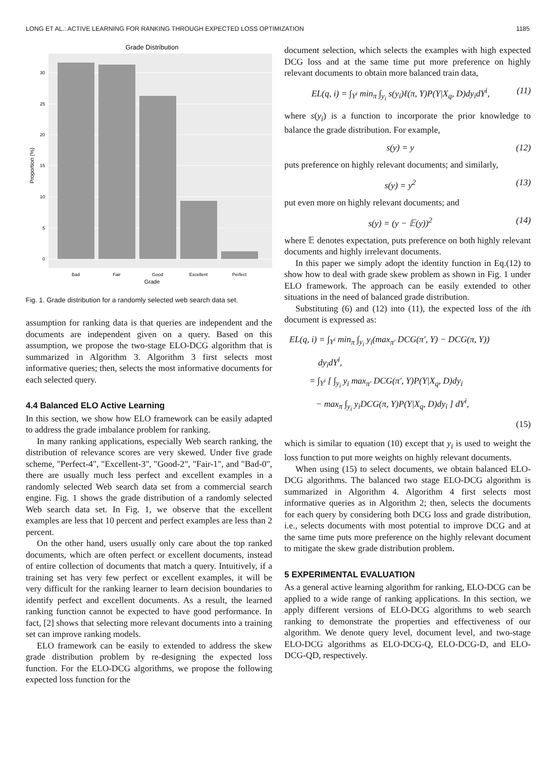LONG ET AL.: ACTIVE LEARNING FOR RANKING THROUGH EXPECTED LOSS OPTIMIZATION 1185
Grade Distribution
0
5
10
15
20
25
30
Bad
Fair
Good
Excellent
Perfect
Grade
Proportion (%)
Fig. 1. Grade distribution for a randomly selected web search data set.
assumption for ranking data is that queries are independent and the documents are independent given on a query. Based on this assumption, we propose the two-stage ELO-DCG algorithm that is summarized in Algorithm 3. Algorithm 3 first selects most informative queries; then, selects the most informative documents for each selected query.
4.4 Balanced ELO Active Learning
In this section, we show how ELO framework can be easily adapted to address the grade imbalance problem for ranking.
In many ranking applications, especially Web search ranking, the distribution of relevance scores are very skewed. Under five grade scheme, "Perfect-4", "Excellent-3", "Good-2", "Fair-1", and "Bad-0", there are usually much less perfect and excellent examples in a randomly selected Web search data set from a commercial search engine. Fig. 1 shows the grade distribution of a randomly selected Web search data set. In Fig. 1, we observe that the excellent examples are less that 10 percent and perfect examples are less than 2 percent.
On the other hand, users usually only care about the top ranked documents, which are often perfect or excellent documents, instead of entire collection of documents that match a query. Intuitively, if a training set has very few perfect or excellent examples, it will be very difficult for the ranking learner to learn decision boundaries to identify perfect and excellent documents. As a result, the learned ranking function cannot be expected to have good performance. In fact, [2] shows that selecting more relevant documents into a training set can improve ranking models.
ELO framework can be easily to extended to address the skew grade distribution problem by re-designing the expected loss function. For the ELO-DCG algorithms, we propose the following expected loss function for the
document selection, which selects the examples with high expected DCG loss and at the same time put more preference on highly relevant documents to obtain more balanced train data,
EL(q, i) = ∫<sub>Y<sup>i</sup></sub> min<sub>π</sub> ∫<sub>y<sub>i</sub></sub> s(y<sub>i</sub>)ℓ(π, Y)P(Y|X<sub>q</sub>, D)dy<sub>i</sub>dY<sup>i</sup>, (11)
where s(y<sub>i</sub>) is a function to incorporate the prior knowledge to balance the grade distribution. For example,
s(y) = y (12)
puts preference on highly relevant documents; and similarly,
s(y) = y<sup>2</sup> (13)
put even more on highly relevant documents; and
s(y) = (y − 𝔼(y))<sup>2</sup> (14)
where 𝔼 denotes expectation, puts preference on both highly relevant documents and highly irrelevant documents.
In this paper we simply adopt the identity function in Eq.(12) to show how to deal with grade skew problem as shown in Fig. 1 under ELO framework. The approach can be easily extended to other situations in the need of balanced grade distribution.
Substituting (6) and (12) into (11), the expected loss of the ith document is expressed as:
EL(q, i) = ∫<sub>Y<sup>i</sup></sub> min<sub>π</sub> ∫<sub>y<sub>i</sub></sub> y<sub>i</sub>(max<sub>π′</sub> DCG(π′, Y) − DCG(π, Y))
dy<sub>i</sub>dY<sup>i</sup>,
= ∫<sub>Y<sup>i</sup></sub> [ ∫<sub>y<sub>i</sub></sub> y<sub>i</sub> max<sub>π′</sub> DCG(π′, Y)P(Y|X<sub>q</sub>, D)dy<sub>i</sub>
− max<sub>π</sub> ∫<sub>y<sub>i</sub></sub> y<sub>i</sub>DCG(π, Y)P(Y|X<sub>q</sub>, D)dy<sub>i</sub> ] dY<sup>i</sup>,
(15)
which is similar to equation (10) except that y<sub>i</sub> is used to weight the loss function to put more weights on highly relevant documents.
When using (15) to select documents, we obtain balanced ELO-DCG algorithms. The balanced two stage ELO-DCG algorithm is summarized in Algorithm 4. Algorithm 4 first selects most informative queries as in Algorithm 2; then, selects the documents for each query by considering both DCG loss and grade distribution, i.e., selects documents with most potential to improve DCG and at the same time puts more preference on the highly relevant document to mitigate the skew grade distribution problem.
5 EXPERIMENTAL EVALUATION
As a general active learning algorithm for ranking, ELO-DCG can be applied to a wide range of ranking applications. In this section, we apply different versions of ELO-DCG algorithms to web search ranking to demonstrate the properties and effectiveness of our algorithm. We denote query level, document level, and two-stage ELO-DCG algorithms as ELO-DCG-Q, ELO-DCG-D, and ELO-DCG-QD, respectively.